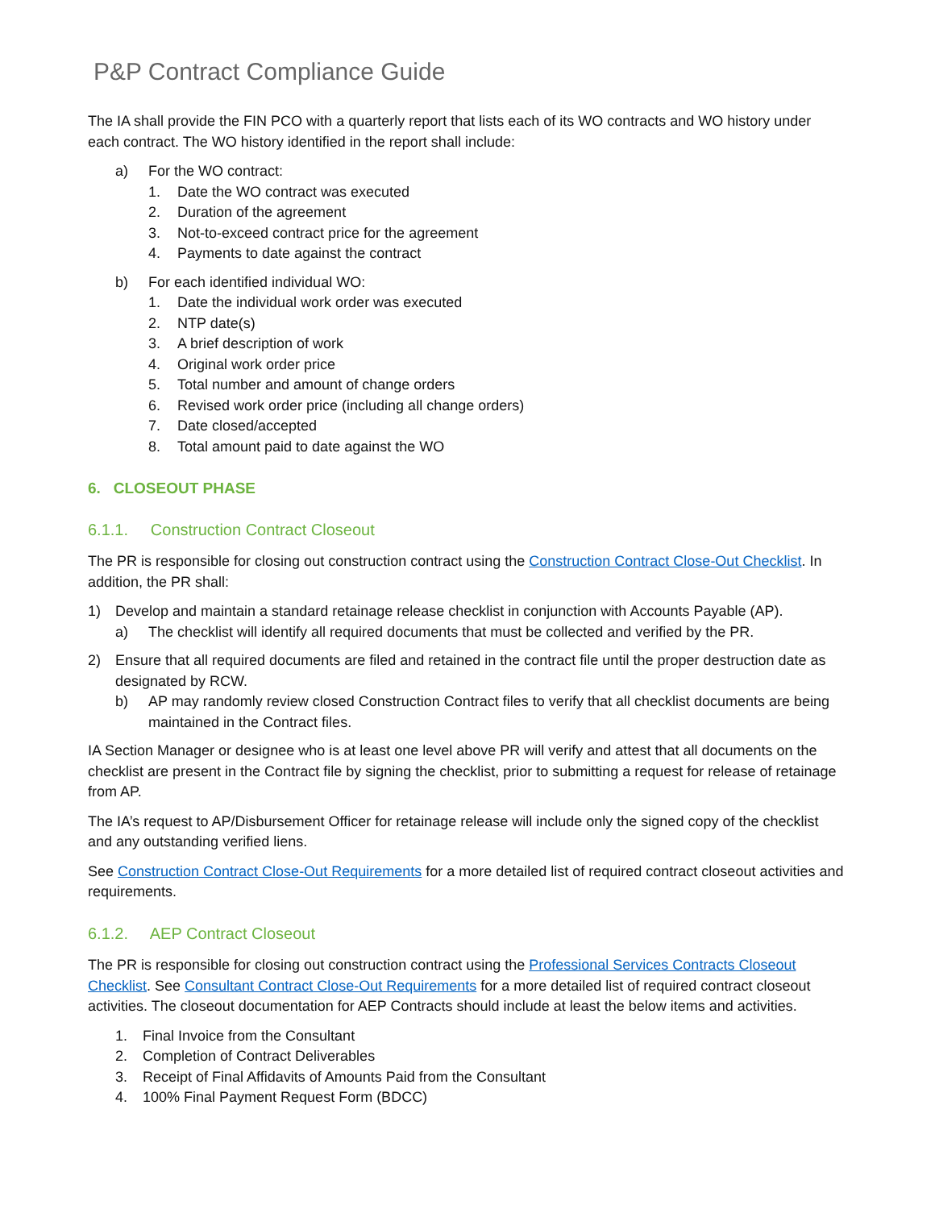P&P Contract Compliance Guide
The IA shall provide the FIN PCO with a quarterly report that lists each of its WO contracts and WO history under each contract. The WO history identified in the report shall include:
a) For the WO contract:
1. Date the WO contract was executed
2. Duration of the agreement
3. Not-to-exceed contract price for the agreement
4. Payments to date against the contract
b) For each identified individual WO:
1. Date the individual work order was executed
2. NTP date(s)
3. A brief description of work
4. Original work order price
5. Total number and amount of change orders
6. Revised work order price (including all change orders)
7. Date closed/accepted
8. Total amount paid to date against the WO
6. CLOSEOUT PHASE
6.1.1. Construction Contract Closeout
The PR is responsible for closing out construction contract using the Construction Contract Close-Out Checklist. In addition, the PR shall:
1) Develop and maintain a standard retainage release checklist in conjunction with Accounts Payable (AP).
a) The checklist will identify all required documents that must be collected and verified by the PR.
2) Ensure that all required documents are filed and retained in the contract file until the proper destruction date as designated by RCW.
b) AP may randomly review closed Construction Contract files to verify that all checklist documents are being maintained in the Contract files.
IA Section Manager or designee who is at least one level above PR will verify and attest that all documents on the checklist are present in the Contract file by signing the checklist, prior to submitting a request for release of retainage from AP.
The IA’s request to AP/Disbursement Officer for retainage release will include only the signed copy of the checklist and any outstanding verified liens.
See Construction Contract Close-Out Requirements for a more detailed list of required contract closeout activities and requirements.
6.1.2. AEP Contract Closeout
The PR is responsible for closing out construction contract using the Professional Services Contracts Closeout Checklist. See Consultant Contract Close-Out Requirements for a more detailed list of required contract closeout activities. The closeout documentation for AEP Contracts should include at least the below items and activities.
1. Final Invoice from the Consultant
2. Completion of Contract Deliverables
3. Receipt of Final Affidavits of Amounts Paid from the Consultant
4. 100% Final Payment Request Form (BDCC)